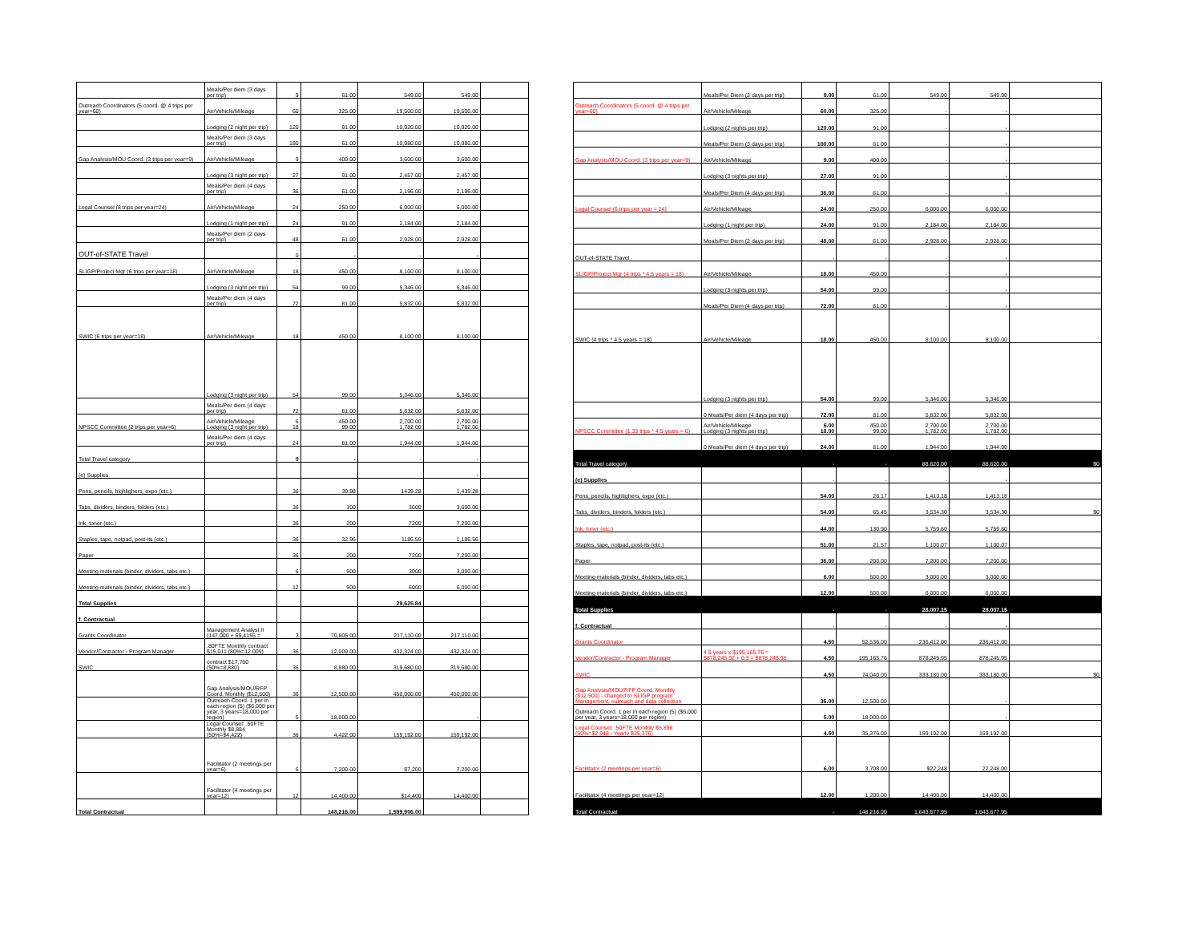| | Meals/Per diem (3 days per trip) | 9 | 61.00 | 549.00 | 549.00 | |
| Outreach Coordinators (5 coord. @ 4 trips per year=60) | Air/Vehicle/Mileage | 60 | 325.00 | 19,500.00 | 19,500.00 | |
| | Lodging (2 night per trip) | 120 | 91.00 | 10,920.00 | 10,920.00 | |
| | Meals/Per diem (3 days per trip) | 180 | 61.00 | 10,980.00 | 10,980.00 | |
| Gap Analysis/MOU Coord. (3 trips per year=9) | Air/Vehicle/Mileage | 9 | 400.00 | 3,600.00 | 3,600.00 | |
| | Lodging (3 night per trip) | 27 | 91.00 | 2,457.00 | 2,457.00 | |
| | Meals/Per diem (4 days per trip) | 36 | 61.00 | 2,196.00 | 2,196.00 | |
| Legal Counsel (8 trips per year=24) | Air/Vehicle/Mileage | 24 | 250.00 | 6,000.00 | 6,000.00 | |
| | Lodging (1 night per trip) | 24 | 91.00 | 2,184.00 | 2,184.00 | |
| | Meals/Per diem (2 days per trip) | 48 | 61.00 | 2,928.00 | 2,928.00 | |
| OUT-of-STATE Travel | | 0 | - | - | - | |
| SLIGP/Project Mgr (6 trips per year=18) | Air/Vehicle/Mileage | 18 | 450.00 | 8,100.00 | 8,100.00 | |
| | Lodging (3 night per trip) | 54 | 99.00 | 5,346.00 | 5,346.00 | |
| | Meals/Per diem (4 days per trip) | 72 | 81.00 | 5,832.00 | 5,832.00 | |
| SWIC (6 trips per year=18) | Air/Vehicle/Mileage | 18 | 450.00 | 8,100.00 | 8,100.00 | |
| | Lodging (3 night per trip) | 54 | 99.00 | 5,346.00 | 5,346.00 | |
| | Meals/Per diem (4 days per trip) | 72 | 81.00 | 5,832.00 | 5,832.00 | |
| NPSCC Committee (2 trips per year=6) | Air/Vehicle/Mileage Lodging (3 night per trip) | 6 18 | 450.00 99.00 | 2,700.00 1,782.00 | 2,700.00 1,782.00 | |
| | Meals/Per diem (4 days per trip) | 24 | 81.00 | 1,944.00 | 1,944.00 | |
| Total Travel category | | 0 | - | - | - | |
| (e) Supplies | | | | | - | |
| Pens, pencils, highlighers, expo (etc.) | | 36 | 39.98 | 1439.28 | 1,439.28 | |
| Tabs, dividers, binders, folders (etc.) | | 36 | 100 | 3600 | 3,600.00 | |
| Ink, toner (etc.) | | 36 | 200 | 7200 | 7,200.00 | |
| Staples, tape, notpad, post-its (etc.) | | 36 | 32.96 | 1186.56 | 1,186.56 | |
| Paper | | 36 | 200 | 7200 | 7,200.00 | |
| Meeting materials (binder, dividers, tabs etc.) | | 6 | 500 | 3000 | 3,000.00 | |
| Meeting materials (binder, dividers, tabs etc.) | | 12 | 500 | 6000 | 6,000.00 | |
| Total Supplies | | | | 29,625.84 | | |
| f. Contractual | | | | | | |
| Grants Coordinator | Management Analyst II (147,000 + 65,4155 = | 3 | 70,805.00 | 217,110.00 | 217,110.00 | |
| Vendor/Contractor - Program Manager | .80FTE Monthly contract $15,011 (80%=12,009) | 36 | 12,009.00 | 432,324.00 | 432,324.00 | |
| SWIC | contract $17,760 (50%=8,880) | 36 | 8,880.00 | 319,680.00 | 319,680.00 | |
| | Gap Analysis/MOU/RFP Coord. Monthly ($12,500) | 36 | 12,500.00 | 450,000.00 | 450,000.00 | |
| | Outreach Coord. 1 per in each region (5) ($6,000 per year, 3 years=18,000 per region) | 5 | 18,000.00 | | - | |
| | Legal Counsel: .50FTE Monthly $8,884 (50%=$4,422) | 36 | 4,422.00 | 159,192.00 | 159,192.00 | |
| | Facilitator (2 meetings per year=6) | 6 | 7,200.00 | $7,200 | 7,200.00 | |
| | Facilitator (4 meetings per year=12) | 12 | 14,400.00 | $14,400 | 14,400.00 | |
| Total Contractual | | | 148,216.00 | 1,599,906.00 | | |
| | Meals/Per Diem (3 days per trip) | 9.00 | 61.00 | 549.00 | 549.00 | |
| Outreach Coordinators (5 coord. @ 4 trips per year=60) | Air/Vehicle/Mileage | 60.00 | 325.00 | - | - | |
| | Lodging (2 nights per trip) | 120.00 | 91.00 | - | - | |
| | Meals/Per Diem (3 days per trip) | 180.00 | 61.00 | - | - | |
| Gap Analysis/MOU Coord. (3 trips per year=9) | Air/Vehicle/Mileage | 9.00 | 400.00 | - | - | |
| | Lodging (3 nights per trip) | 27.00 | 91.00 | - | - | |
| | Meals/Per Diem (4 days per trip) | 36.00 | 61.00 | - | - | |
| Legal Counsel (6 trips per year = 24) | Air/Vehicle/Mileage | 24.00 | 250.00 | 6,000.00 | 6,000.00 | |
| | Lodging (1 night per trip) | 24.00 | 91.00 | 2,184.00 | 2,184.00 | |
| | Meals/Per Diem (2 days per trip) | 48.00 | 61.00 | 2,928.00 | 2,928.00 | |
| OUT-of-STATE Travel | | - | - | - | - | |
| SLIGP/Project Mgr (4 trips * 4.5 years = 18) | Air/Vehicle/Mileage | 18.00 | 450.00 | - | - | |
| | Lodging (3 nights per trip) | 54.00 | 99.00 | - | - | |
| | Meals/Per Diem (4 days per trip) | 72.00 | 81.00 | - | - | |
| SWIC (4 trips * 4.5 years = 18) | Air/Vehicle/Mileage | 18.00 | 450.00 | 8,100.00 | 8,100.00 | |
| | Lodging (3 nights per trip) | 54.00 | 99.00 | 5,346.00 | 5,346.00 | |
| | 0 Meals/Per diem (4 days per trip) | 72.00 | 81.00 | 5,832.00 | 5,832.00 | |
| NPSCC Committee (1.33 trips * 4.5 years = 6) | Air/Vehicle/Mileage Lodging (3 nights per trip) | 6.00 18.00 | 450.00 99.00 | 2,700.00 1,782.00 | 2,700.00 1,782.00 | |
| | 0 Meals/Per diem (4 days per trip) | 24.00 | 81.00 | 1,944.00 | 1,944.00 | |
| Total Travel category | | - | - | 88,620.00 | 88,620.00 | $0 |
| (e) Supplies | | - | - | - | - | |
| Pens, pencils, highlighers, expo (etc.) | | 54.00 | 26.17 | 1,413.18 | 1,413.18 | |
| Tabs, dividers, binders, folders (etc.) | | 54.00 | 65.45 | 3,534.30 | 3,534.30 | $0 |
| Ink, toner (etc.) | | 44.00 | 130.90 | 5,759.60 | 5,759.60 | |
| Staples, tape, notpad, post-its (etc.) | | 51.00 | 21.57 | 1,100.07 | 1,100.07 | |
| Paper | | 36.00 | 200.00 | 7,200.00 | 7,200.00 | |
| Meeting materials (binder, dividers, tabs etc.) | | 6.00 | 500.00 | 3,000.00 | 3,000.00 | |
| Meeting materials (binder, dividers, tabs etc.) | | 12.00 | 500.00 | 6,000.00 | 6,000.00 | |
| Total Supplies | | - | - | 28,007.15 | 28,007.15 | |
| f. Contractual | | - | - | - | - | |
| Grants Coordinator | | 4.50 | 52,536.00 | 236,412.00 | 236,412.00 | |
| Vendor/Contractor - Program Manager | 4.5 years x $195,165.76 = $878,245.92 + 0.3 = $878,245.95 | 4.50 | 195,165.76 | 878,245.95 | 878,245.95 | |
| SWIC | | 4.50 | 74,040.00 | 333,180.00 | 333,180.00 | $0 |
| Gap Analysis/MOU/RFP Coord. Monthly ($12,500) - changed to SLIGP program Management, outreach and data collection | | 36.00 | 12,500.00 | | - | |
| Outreach Coord. 1 per in each region (5) ($6,000 per year, 3 years=18,000 per region) | | 5.00 | 18,000.00 | | - | |
| Legal Counsel: .50FTE Monthly $5,896 (50%=$2,948 - Yearly $35,376) | | 4.50 | 35,376.00 | 159,192.00 | 159,192.00 | |
| Facilitator (2 meetings per year=6) | | 6.00 | 3,708.00 | $22,248 | 22,248.00 | |
| Facilitator (4 meetings per year=12) | | 12.00 | 1,200.00 | 14,400.00 | 14,400.00 | |
| Total Contractual | | - | 148,216.00 | 1,643,677.95 | 1,643,677.95 | |